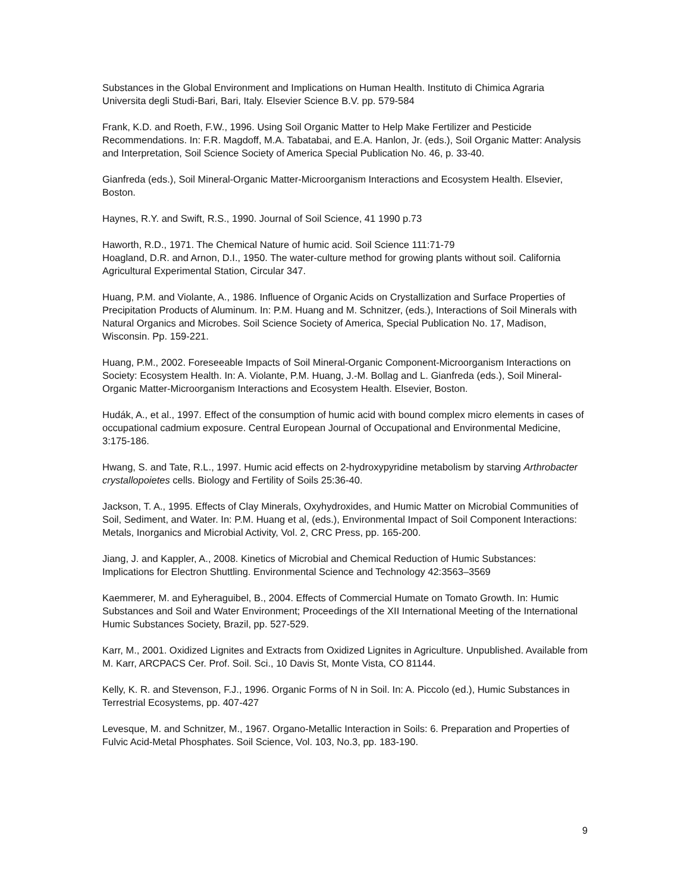Substances in the Global Environment and Implications on Human Health. Instituto di Chimica Agraria Universita degli Studi-Bari, Bari, Italy. Elsevier Science B.V. pp. 579-584
Frank, K.D. and Roeth, F.W., 1996. Using Soil Organic Matter to Help Make Fertilizer and Pesticide Recommendations. In: F.R. Magdoff, M.A. Tabatabai, and E.A. Hanlon, Jr. (eds.), Soil Organic Matter: Analysis and Interpretation, Soil Science Society of America Special Publication No. 46, p. 33-40.
Gianfreda (eds.), Soil Mineral-Organic Matter-Microorganism Interactions and Ecosystem Health. Elsevier, Boston.
Haynes, R.Y. and Swift, R.S., 1990. Journal of Soil Science, 41 1990 p.73
Haworth, R.D., 1971. The Chemical Nature of humic acid. Soil Science 111:71-79
Hoagland, D.R. and Arnon, D.I., 1950. The water-culture method for growing plants without soil. California Agricultural Experimental Station, Circular 347.
Huang, P.M. and Violante, A., 1986. Influence of Organic Acids on Crystallization and Surface Properties of Precipitation Products of Aluminum. In: P.M. Huang and M. Schnitzer, (eds.), Interactions of Soil Minerals with Natural Organics and Microbes. Soil Science Society of America, Special Publication No. 17, Madison, Wisconsin. Pp. 159-221.
Huang, P.M., 2002. Foreseeable Impacts of Soil Mineral-Organic Component-Microorganism Interactions on Society: Ecosystem Health. In: A. Violante, P.M. Huang, J.-M. Bollag and L. Gianfreda (eds.), Soil Mineral-Organic Matter-Microorganism Interactions and Ecosystem Health. Elsevier, Boston.
Hudák, A., et al., 1997. Effect of the consumption of humic acid with bound complex micro elements in cases of occupational cadmium exposure. Central European Journal of Occupational and Environmental Medicine, 3:175-186.
Hwang, S. and Tate, R.L., 1997. Humic acid effects on 2-hydroxypyridine metabolism by starving Arthrobacter crystallopoietes cells. Biology and Fertility of Soils 25:36-40.
Jackson, T. A., 1995. Effects of Clay Minerals, Oxyhydroxides, and Humic Matter on Microbial Communities of Soil, Sediment, and Water. In: P.M. Huang et al, (eds.), Environmental Impact of Soil Component Interactions: Metals, Inorganics and Microbial Activity, Vol. 2, CRC Press, pp. 165-200.
Jiang, J. and Kappler, A., 2008. Kinetics of Microbial and Chemical Reduction of Humic Substances: Implications for Electron Shuttling. Environmental Science and Technology 42:3563–3569
Kaemmerer, M. and Eyheraguibel, B., 2004. Effects of Commercial Humate on Tomato Growth. In: Humic Substances and Soil and Water Environment; Proceedings of the XII International Meeting of the International Humic Substances Society, Brazil, pp. 527-529.
Karr, M., 2001. Oxidized Lignites and Extracts from Oxidized Lignites in Agriculture. Unpublished. Available from M. Karr, ARCPACS Cer. Prof. Soil. Sci., 10 Davis St, Monte Vista, CO 81144.
Kelly, K. R. and Stevenson, F.J., 1996. Organic Forms of N in Soil. In: A. Piccolo (ed.), Humic Substances in Terrestrial Ecosystems, pp. 407-427
Levesque, M. and Schnitzer, M., 1967. Organo-Metallic Interaction in Soils: 6. Preparation and Properties of Fulvic Acid-Metal Phosphates. Soil Science, Vol. 103, No.3, pp. 183-190.
9